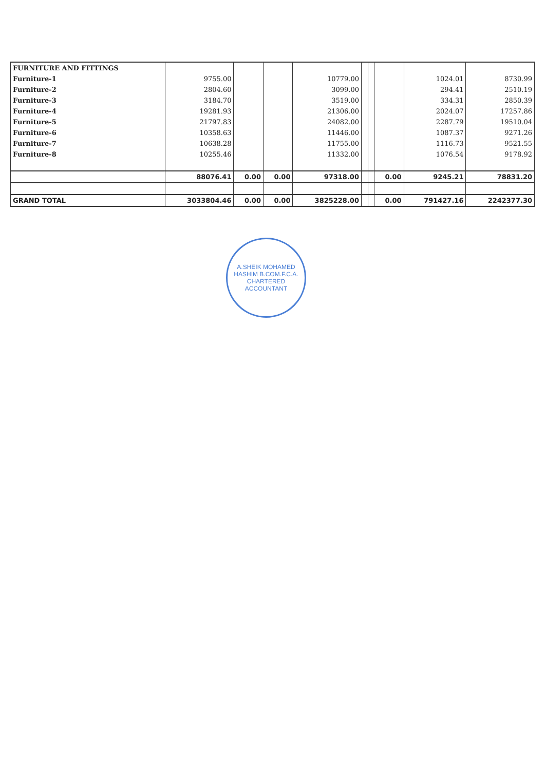| FURNITURE AND FITTINGS | | | | | | | | | |
| Furniture-1 | 9755.00 | | | 10779.00 | | | | 1024.01 | 8730.99 |
| Furniture-2 | 2804.60 | | | 3099.00 | | | | 294.41 | 2510.19 |
| Furniture-3 | 3184.70 | | | 3519.00 | | | | 334.31 | 2850.39 |
| Furniture-4 | 19281.93 | | | 21306.00 | | | | 2024.07 | 17257.86 |
| Furniture-5 | 21797.83 | | | 24082.00 | | | | 2287.79 | 19510.04 |
| Furniture-6 | 10358.63 | | | 11446.00 | | | | 1087.37 | 9271.26 |
| Furniture-7 | 10638.28 | | | 11755.00 | | | | 1116.73 | 9521.55 |
| Furniture-8 | 10255.46 | | | 11332.00 | | | | 1076.54 | 9178.92 |
| | 88076.41 | 0.00 | 0.00 | 97318.00 | | | 0.00 | 9245.21 | 78831.20 |
| GRAND TOTAL | 3033804.46 | 0.00 | 0.00 | 3825228.00 | | | 0.00 | 791427.16 | 2242377.30 |
A.SHEIK MOHAMED HASHIM B.COM.F.C.A.
CHARTERED ACCOUNTANT